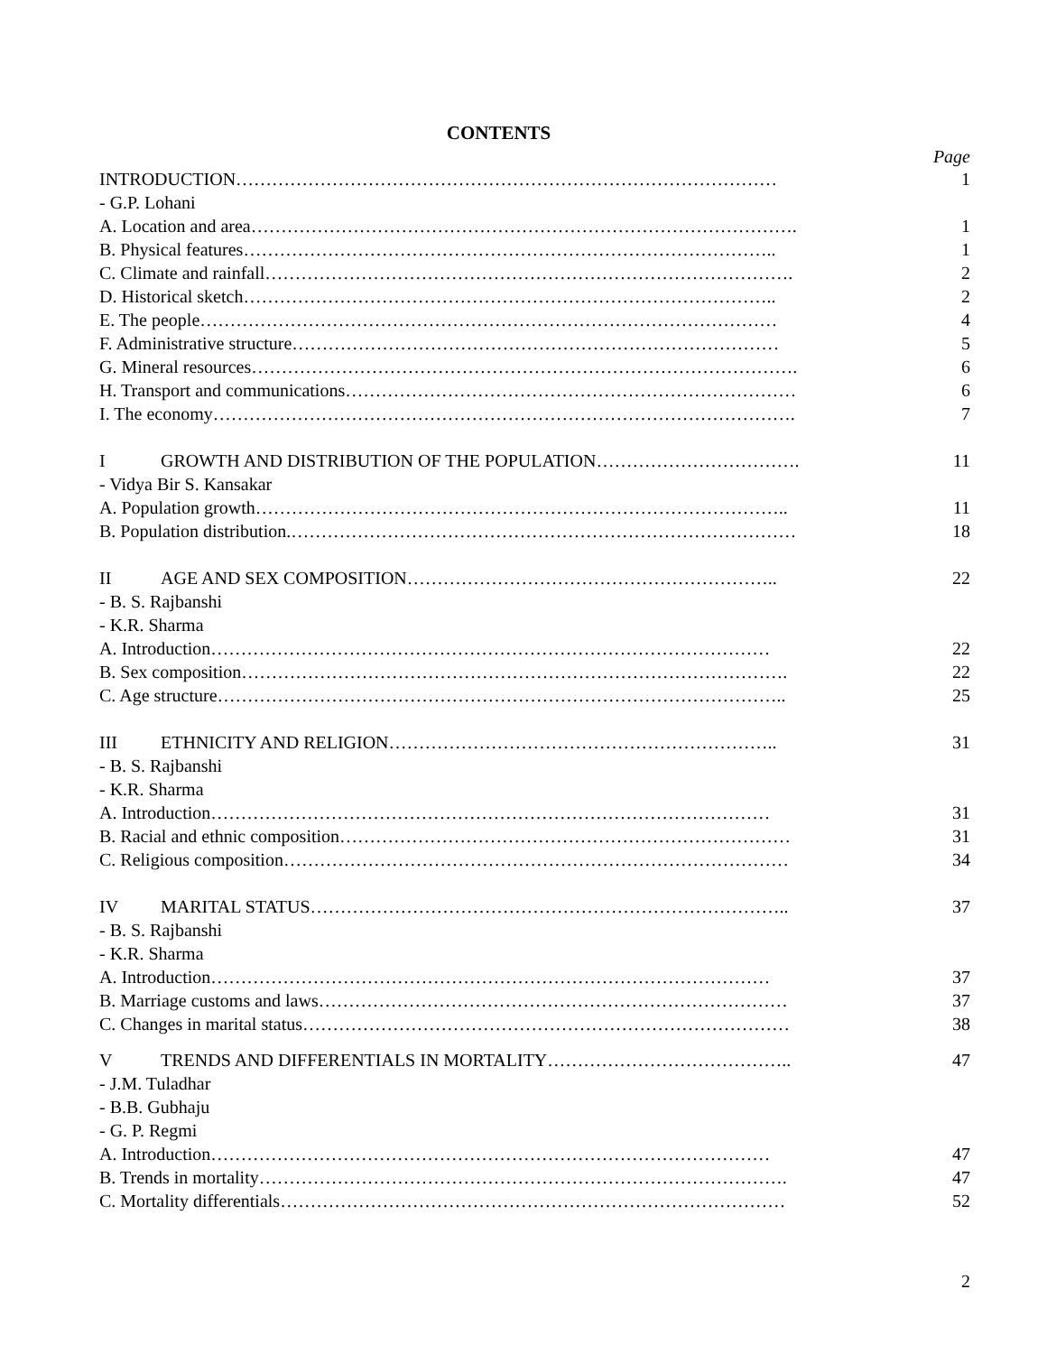CONTENTS
Page
INTRODUCTION……………………………………………………………………………… 1
- G.P. Lohani
A. Location and area………………………………………………………………………………. 1
B. Physical features…………………………………………………………………………….. 1
C. Climate and rainfall……………………………………………………………………………. 2
D. Historical sketch…………………………………………………………………………….. 2
E. The people…………………………………………………………………………………… 4
F. Administrative structure……………………………………………………………………… 5
G. Mineral resources………………………………………………………………………………. 6
H. Transport and communications………………………………………………………………… 6
I. The economy……………………………………………………………………………………. 7
I GROWTH AND DISTRIBUTION OF THE POPULATION……………………………. 11
- Vidya Bir S. Kansakar
A. Population growth…………………………………………………………………………….. 11
B. Population distribution.………………………………………………………………………… 18
II AGE AND SEX COMPOSITION…………………………………………………….. 22
- B. S. Rajbanshi
- K.R. Sharma
A. Introduction………………………………………………………………………………… 22
B. Sex composition………………………………………………………………………………. 22
C. Age structure………………………………………………………………………………….. 25
III ETHNICITY AND RELIGION……………………………………………………….. 31
- B. S. Rajbanshi
- K.R. Sharma
A. Introduction………………………………………………………………………………… 31
B. Racial and ethnic composition………………………………………………………………… 31
C. Religious composition………………………………………………………………………… 34
IV MARITAL STATUS…………………………………………………………………….. 37
- B. S. Rajbanshi
- K.R. Sharma
A. Introduction………………………………………………………………………………… 37
B. Marriage customs and laws…………………………………………………………………… 37
C. Changes in marital status……………………………………………………………………… 38
V TRENDS AND DIFFERENTIALS IN MORTALITY………………………………….. 47
- J.M. Tuladhar
- B.B. Gubhaju
- G. P. Regmi
A. Introduction………………………………………………………………………………… 47
B. Trends in mortality……………………………………………………………………………. 47
C. Mortality differentials………………………………………………………………………… 52
2